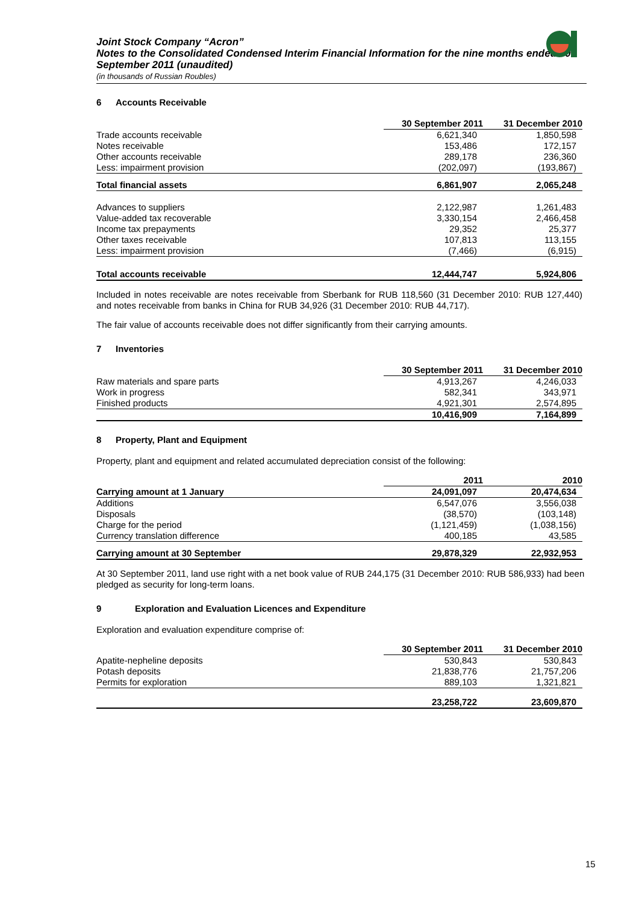Joint Stock Company “Acron”
Notes to the Consolidated Condensed Interim Financial Information for the nine months ended 30 September 2011 (unaudited)
(in thousands of Russian Roubles)
6 Accounts Receivable
| | 30 September 2011 | 31 December 2010 |
| Trade accounts receivable | 6,621,340 | 1,850,598 |
| Notes receivable | 153,486 | 172,157 |
| Other accounts receivable | 289,178 | 236,360 |
| Less: impairment provision | (202,097) | (193,867) |
| Total financial assets | 6,861,907 | 2,065,248 |
| Advances to suppliers | 2,122,987 | 1,261,483 |
| Value-added tax recoverable | 3,330,154 | 2,466,458 |
| Income tax prepayments | 29,352 | 25,377 |
| Other taxes receivable | 107,813 | 113,155 |
| Less: impairment provision | (7,466) | (6,915) |
| Total accounts receivable | 12,444,747 | 5,924,806 |
Included in notes receivable are notes receivable from Sberbank for RUB 118,560 (31 December 2010: RUB 127,440) and notes receivable from banks in China for RUB 34,926 (31 December 2010: RUB 44,717).
The fair value of accounts receivable does not differ significantly from their carrying amounts.
7 Inventories
| | 30 September 2011 | 31 December 2010 |
| Raw materials and spare parts | 4,913,267 | 4,246,033 |
| Work in progress | 582,341 | 343,971 |
| Finished products | 4,921,301 | 2,574,895 |
| | 10,416,909 | 7,164,899 |
8 Property, Plant and Equipment
Property, plant and equipment and related accumulated depreciation consist of the following:
| | 2011 | 2010 |
| Carrying amount at 1 January | 24,091,097 | 20,474,634 |
| Additions | 6,547,076 | 3,556,038 |
| Disposals | (38,570) | (103,148) |
| Charge for the period | (1,121,459) | (1,038,156) |
| Currency translation difference | 400,185 | 43,585 |
| Carrying amount at 30 September | 29,878,329 | 22,932,953 |
At 30 September 2011, land use right with a net book value of RUB 244,175 (31 December 2010: RUB 586,933) had been pledged as security for long-term loans.
9 Exploration and Evaluation Licences and Expenditure
Exploration and evaluation expenditure comprise of:
| | 30 September 2011 | 31 December 2010 |
| Apatite-nepheline deposits | 530,843 | 530,843 |
| Potash deposits | 21,838,776 | 21,757,206 |
| Permits for exploration | 889,103 | 1,321,821 |
| | 23,258,722 | 23,609,870 |
15